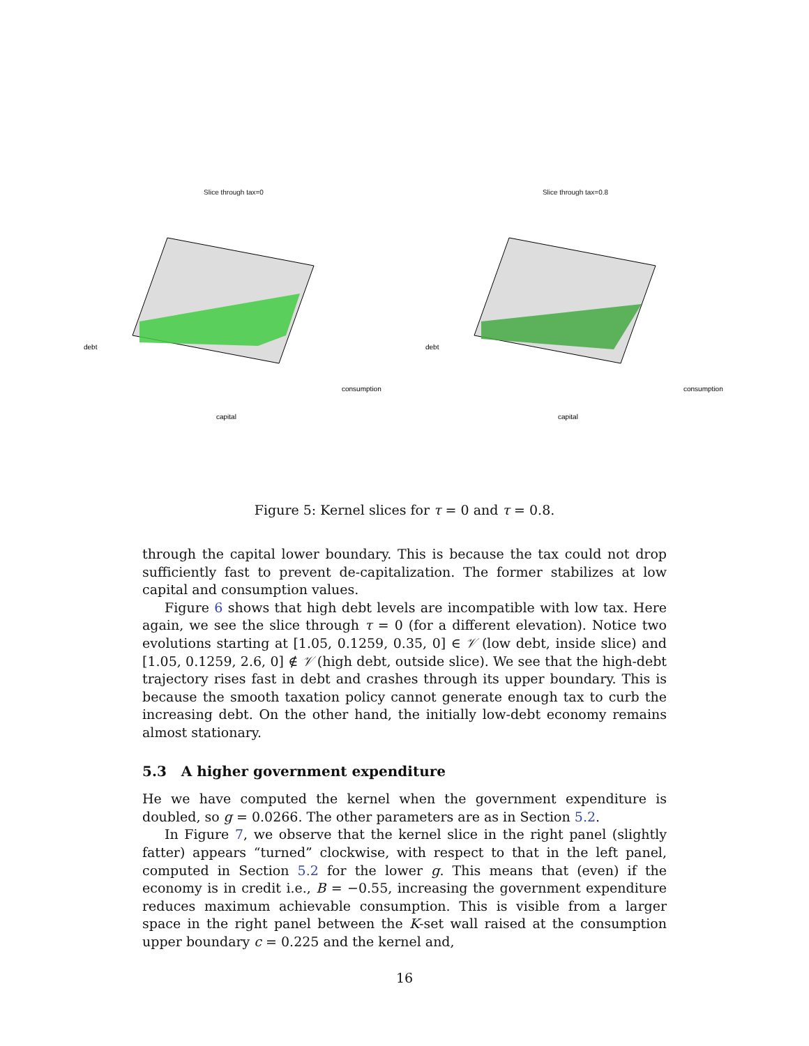Slice through tax=0
debt
capital
consumption
Slice through tax=0.8
debt
capital
consumption
Figure 5: Kernel slices for τ = 0 and τ = 0.8.
through the capital lower boundary. This is because the tax could not drop sufficiently fast to prevent de-capitalization. The former stabilizes at low capital and consumption values.
Figure 6 shows that high debt levels are incompatible with low tax. Here again, we see the slice through τ = 0 (for a different elevation). Notice two evolutions starting at [1.05, 0.1259, 0.35, 0] ∈ 𝒱 (low debt, inside slice) and [1.05, 0.1259, 2.6, 0] ∉ 𝒱 (high debt, outside slice). We see that the high-debt trajectory rises fast in debt and crashes through its upper boundary. This is because the smooth taxation policy cannot generate enough tax to curb the increasing debt. On the other hand, the initially low-debt economy remains almost stationary.
5.3 A higher government expenditure
He we have computed the kernel when the government expenditure is doubled, so g = 0.0266. The other parameters are as in Section 5.2.
In Figure 7, we observe that the kernel slice in the right panel (slightly fatter) appears “turned” clockwise, with respect to that in the left panel, computed in Section 5.2 for the lower g. This means that (even) if the economy is in credit i.e., B = −0.55, increasing the government expenditure reduces maximum achievable consumption. This is visible from a larger space in the right panel between the K-set wall raised at the consumption upper boundary c = 0.225 and the kernel and,
16